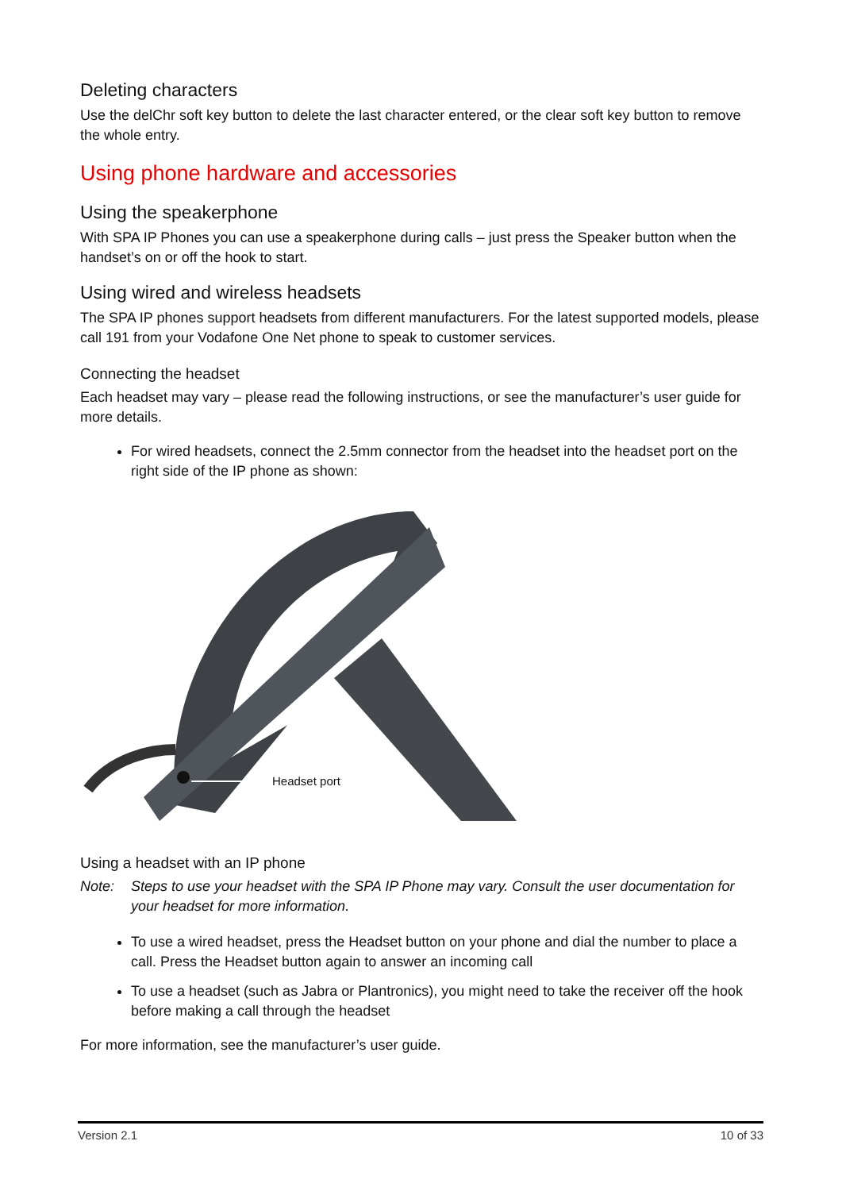Deleting characters
Use the delChr soft key button to delete the last character entered, or the clear soft key button to remove the whole entry.
Using phone hardware and accessories
Using the speakerphone
With SPA IP Phones you can use a speakerphone during calls – just press the Speaker button when the handset’s on or off the hook to start.
Using wired and wireless headsets
The SPA IP phones support headsets from different manufacturers. For the latest supported models, please call 191 from your Vodafone One Net phone to speak to customer services.
Connecting the headset
Each headset may vary – please read the following instructions, or see the manufacturer’s user guide for more details.
For wired headsets, connect the 2.5mm connector from the headset into the headset port on the right side of the IP phone as shown:
Headset port
Using a headset with an IP phone
Note: Steps to use your headset with the SPA IP Phone may vary. Consult the user documentation for your headset for more information.
To use a wired headset, press the Headset button on your phone and dial the number to place a call. Press the Headset button again to answer an incoming call
To use a headset (such as Jabra or Plantronics), you might need to take the receiver off the hook before making a call through the headset
For more information, see the manufacturer’s user guide.
Version 2.1 10 of 33